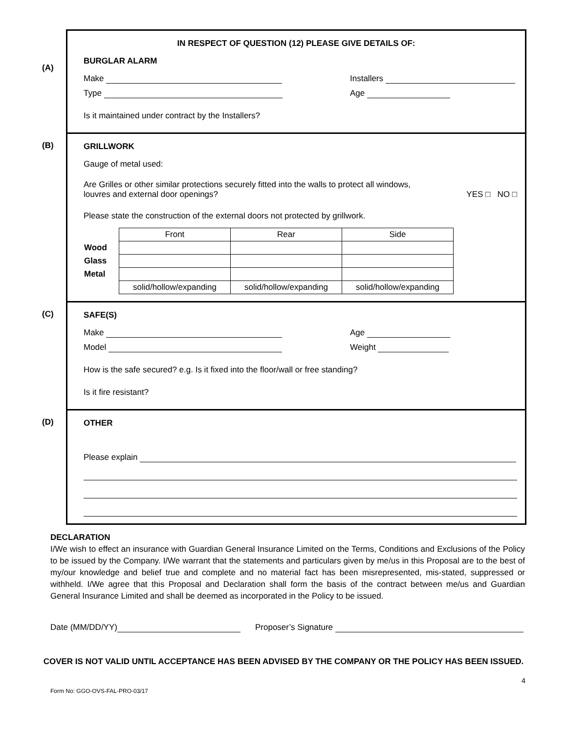IN RESPECT OF QUESTION (12) PLEASE GIVE DETAILS OF:
(A)
BURGLAR ALARM
Make Installers
Type Age
Is it maintained under contract by the Installers?
(B)
GRILLWORK
Gauge of metal used:
Are Grilles or other similar protections securely fitted into the walls to protect all windows,
louvres and external door openings?
YES □ NO □
Please state the construction of the external doors not protected by grillwork.
| | Front | Rear | Side |
| Wood | | | |
| Glass | | | |
| Metal | | | |
| | solid/hollow/expanding | solid/hollow/expanding | solid/hollow/expanding |
(C)
SAFE(S)
Make Age
Model Weight
How is the safe secured? e.g. Is it fixed into the floor/wall or free standing?
Is it fire resistant?
(D)
OTHER
Please explain
DECLARATION
I/We wish to effect an insurance with Guardian General Insurance Limited on the Terms, Conditions and Exclusions of the Policy to be issued by the Company. I/We warrant that the statements and particulars given by me/us in this Proposal are to the best of my/our knowledge and belief true and complete and no material fact has been misrepresented, mis-stated, suppressed or withheld. I/We agree that this Proposal and Declaration shall form the basis of the contract between me/us and Guardian General Insurance Limited and shall be deemed as incorporated in the Policy to be issued.
Date (MM/DD/YY) Proposer’s Signature
COVER IS NOT VALID UNTIL ACCEPTANCE HAS BEEN ADVISED BY THE COMPANY OR THE POLICY HAS BEEN ISSUED.
4
Form No: GGO-OVS-FAL-PRO-03/17